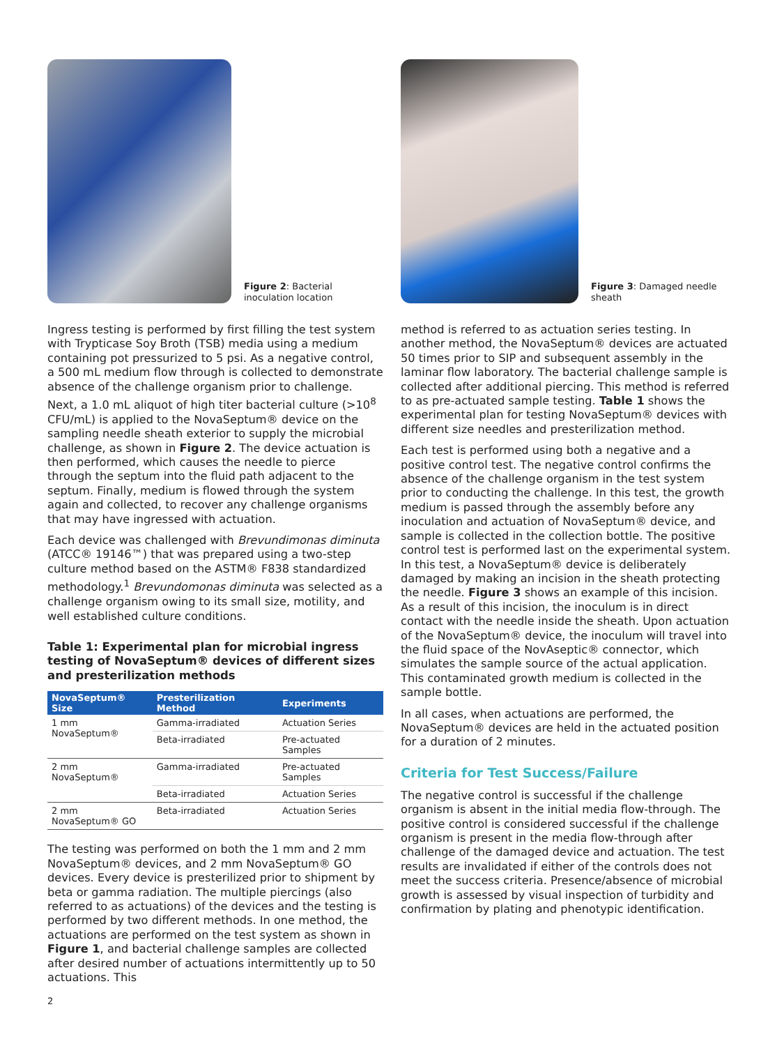Figure 2: Bacterial
inoculation location
Ingress testing is performed by first filling the test system with Trypticase Soy Broth (TSB) media using a medium containing pot pressurized to 5 psi. As a negative control, a 500 mL medium flow through is collected to demonstrate absence of the challenge organism prior to challenge. Next, a 1.0 mL aliquot of high titer bacterial culture (>10<sup>8</sup> CFU/mL) is applied to the NovaSeptum® device on the sampling needle sheath exterior to supply the microbial challenge, as shown in Figure 2. The device actuation is then performed, which causes the needle to pierce through the septum into the fluid path adjacent to the septum. Finally, medium is flowed through the system again and collected, to recover any challenge organisms that may have ingressed with actuation.
Each device was challenged with Brevundimonas diminuta (ATCC® 19146™) that was prepared using a two-step culture method based on the ASTM® F838 standardized methodology.<sup>1</sup> Brevundomonas diminuta was selected as a challenge organism owing to its small size, motility, and well established culture conditions.
Table 1: Experimental plan for microbial ingress testing of NovaSeptum® devices of different sizes and presterilization methods
| NovaSeptum® Size | Presterilization Method | Experiments |
| --- | --- | --- |
| 1 mm NovaSeptum® | Gamma-irradiated | Actuation Series |
| | Beta-irradiated | Pre-actuated Samples |
| 2 mm NovaSeptum® | Gamma-irradiated | Pre-actuated Samples |
| | Beta-irradiated | Actuation Series |
| 2 mm NovaSeptum® GO | Beta-irradiated | Actuation Series |
The testing was performed on both the 1 mm and 2 mm NovaSeptum® devices, and 2 mm NovaSeptum® GO devices. Every device is presterilized prior to shipment by beta or gamma radiation. The multiple piercings (also referred to as actuations) of the devices and the testing is performed by two different methods. In one method, the actuations are performed on the test system as shown in Figure 1, and bacterial challenge samples are collected after desired number of actuations intermittently up to 50 actuations. This
Figure 3: Damaged needle
sheath
method is referred to as actuation series testing. In another method, the NovaSeptum® devices are actuated 50 times prior to SIP and subsequent assembly in the laminar flow laboratory. The bacterial challenge sample is collected after additional piercing. This method is referred to as pre-actuated sample testing. Table 1 shows the experimental plan for testing NovaSeptum® devices with different size needles and presterilization method.
Each test is performed using both a negative and a positive control test. The negative control confirms the absence of the challenge organism in the test system prior to conducting the challenge. In this test, the growth medium is passed through the assembly before any inoculation and actuation of NovaSeptum® device, and sample is collected in the collection bottle. The positive control test is performed last on the experimental system. In this test, a NovaSeptum® device is deliberately damaged by making an incision in the sheath protecting the needle. Figure 3 shows an example of this incision. As a result of this incision, the inoculum is in direct contact with the needle inside the sheath. Upon actuation of the NovaSeptum® device, the inoculum will travel into the fluid space of the NovAseptic® connector, which simulates the sample source of the actual application. This contaminated growth medium is collected in the sample bottle.
In all cases, when actuations are performed, the NovaSeptum® devices are held in the actuated position for a duration of 2 minutes.
Criteria for Test Success/Failure
The negative control is successful if the challenge organism is absent in the initial media flow-through. The positive control is considered successful if the challenge organism is present in the media flow-through after challenge of the damaged device and actuation. The test results are invalidated if either of the controls does not meet the success criteria. Presence/absence of microbial growth is assessed by visual inspection of turbidity and confirmation by plating and phenotypic identification.
2